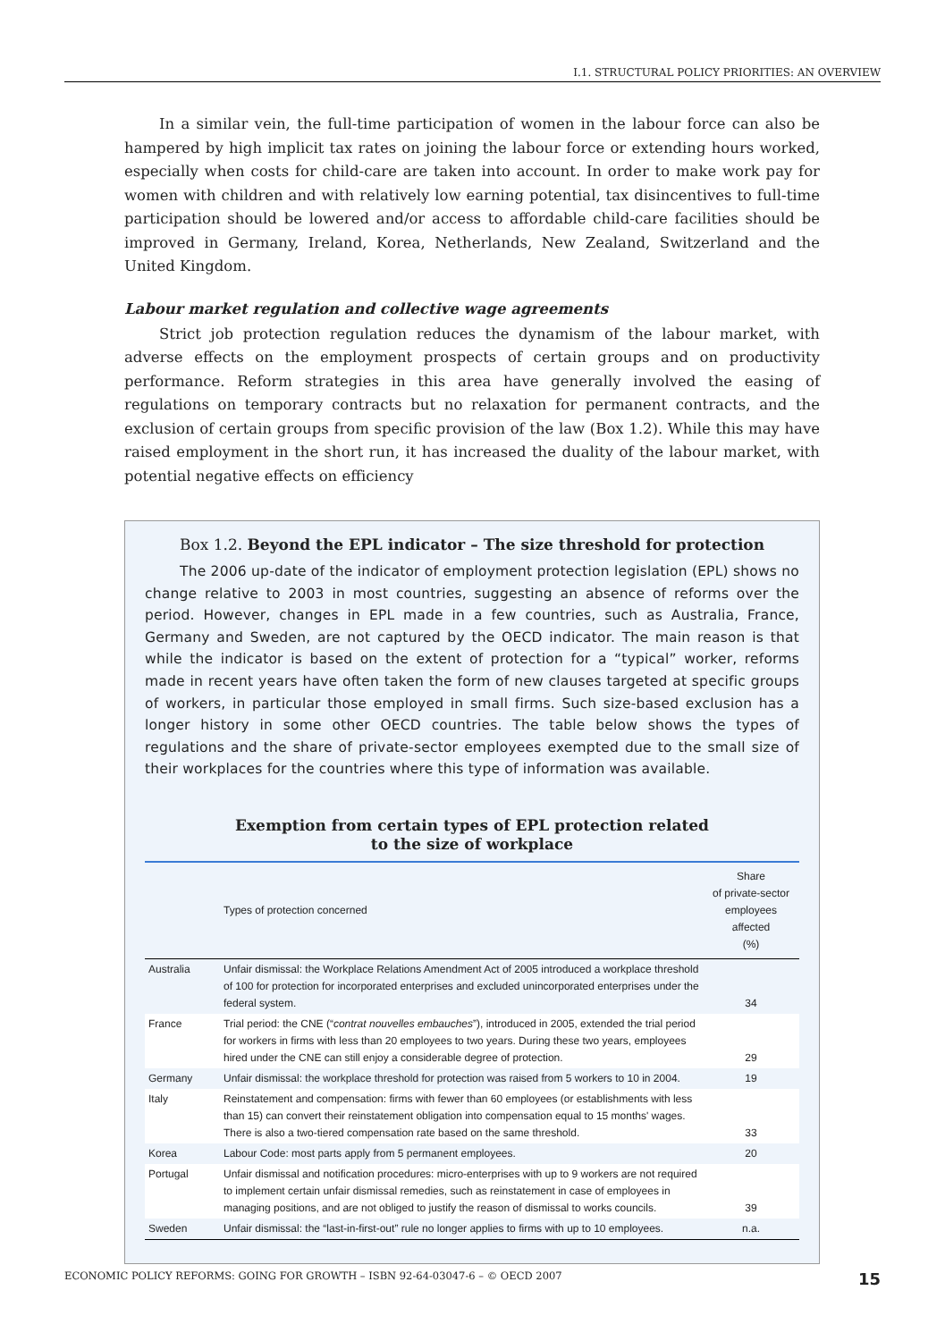I.1. STRUCTURAL POLICY PRIORITIES: AN OVERVIEW
In a similar vein, the full-time participation of women in the labour force can also be hampered by high implicit tax rates on joining the labour force or extending hours worked, especially when costs for child-care are taken into account. In order to make work pay for women with children and with relatively low earning potential, tax disincentives to full-time participation should be lowered and/or access to affordable child-care facilities should be improved in Germany, Ireland, Korea, Netherlands, New Zealand, Switzerland and the United Kingdom.
Labour market regulation and collective wage agreements
Strict job protection regulation reduces the dynamism of the labour market, with adverse effects on the employment prospects of certain groups and on productivity performance. Reform strategies in this area have generally involved the easing of regulations on temporary contracts but no relaxation for permanent contracts, and the exclusion of certain groups from specific provision of the law (Box 1.2). While this may have raised employment in the short run, it has increased the duality of the labour market, with potential negative effects on efficiency
Box 1.2. Beyond the EPL indicator – The size threshold for protection
The 2006 up-date of the indicator of employment protection legislation (EPL) shows no change relative to 2003 in most countries, suggesting an absence of reforms over the period. However, changes in EPL made in a few countries, such as Australia, France, Germany and Sweden, are not captured by the OECD indicator. The main reason is that while the indicator is based on the extent of protection for a “typical” worker, reforms made in recent years have often taken the form of new clauses targeted at specific groups of workers, in particular those employed in small firms. Such size-based exclusion has a longer history in some other OECD countries. The table below shows the types of regulations and the share of private-sector employees exempted due to the small size of their workplaces for the countries where this type of information was available.
Exemption from certain types of EPL protection related
to the size of workplace
| | Types of protection concerned | Share of private-sector employees affected (%) |
| --- | --- | --- |
| Australia | Unfair dismissal: the Workplace Relations Amendment Act of 2005 introduced a workplace threshold of 100 for protection for incorporated enterprises and excluded unincorporated enterprises under the federal system. | 34 |
| France | Trial period: the CNE (“ contrat nouvelles embauches ”), introduced in 2005, extended the trial period for workers in firms with less than 20 employees to two years. During these two years, employees hired under the CNE can still enjoy a considerable degree of protection. | 29 |
| Germany | Unfair dismissal: the workplace threshold for protection was raised from 5 workers to 10 in 2004. | 19 |
| Italy | Reinstatement and compensation: firms with fewer than 60 employees (or establishments with less than 15) can convert their reinstatement obligation into compensation equal to 15 months' wages. There is also a two-tiered compensation rate based on the same threshold. | 33 |
| Korea | Labour Code: most parts apply from 5 permanent employees. | 20 |
| Portugal | Unfair dismissal and notification procedures: micro-enterprises with up to 9 workers are not required to implement certain unfair dismissal remedies, such as reinstatement in case of employees in managing positions, and are not obliged to justify the reason of dismissal to works councils. | 39 |
| Sweden | Unfair dismissal: the “last-in-first-out” rule no longer applies to firms with up to 10 employees. | n.a. |
ECONOMIC POLICY REFORMS: GOING FOR GROWTH – ISBN 92-64-03047-6 – © OECD 2007 15